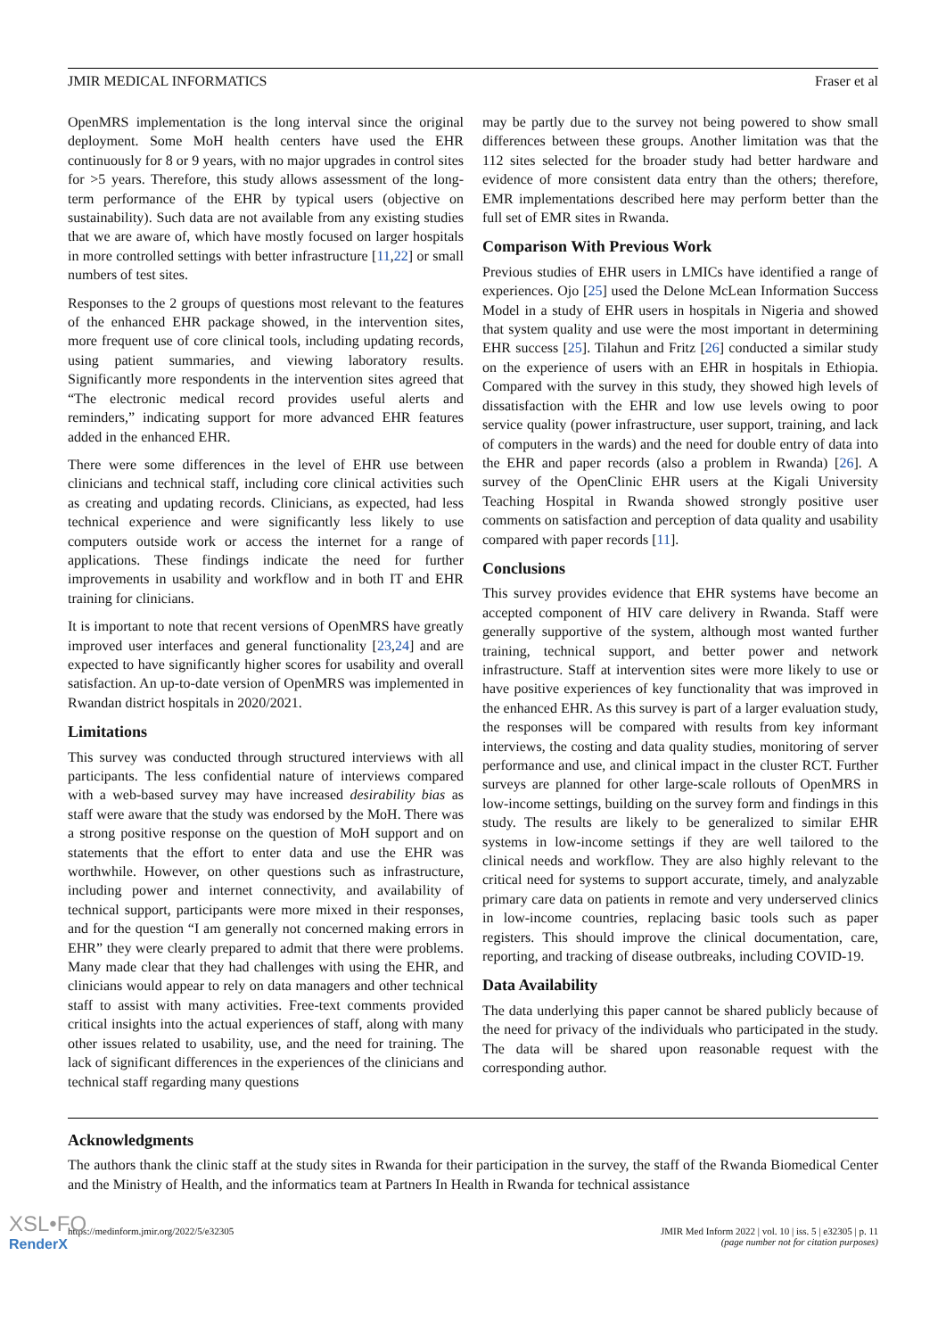JMIR MEDICAL INFORMATICS Fraser et al
OpenMRS implementation is the long interval since the original deployment. Some MoH health centers have used the EHR continuously for 8 or 9 years, with no major upgrades in control sites for >5 years. Therefore, this study allows assessment of the long-term performance of the EHR by typical users (objective on sustainability). Such data are not available from any existing studies that we are aware of, which have mostly focused on larger hospitals in more controlled settings with better infrastructure [11,22] or small numbers of test sites.
Responses to the 2 groups of questions most relevant to the features of the enhanced EHR package showed, in the intervention sites, more frequent use of core clinical tools, including updating records, using patient summaries, and viewing laboratory results. Significantly more respondents in the intervention sites agreed that “The electronic medical record provides useful alerts and reminders,” indicating support for more advanced EHR features added in the enhanced EHR.
There were some differences in the level of EHR use between clinicians and technical staff, including core clinical activities such as creating and updating records. Clinicians, as expected, had less technical experience and were significantly less likely to use computers outside work or access the internet for a range of applications. These findings indicate the need for further improvements in usability and workflow and in both IT and EHR training for clinicians.
It is important to note that recent versions of OpenMRS have greatly improved user interfaces and general functionality [23,24] and are expected to have significantly higher scores for usability and overall satisfaction. An up-to-date version of OpenMRS was implemented in Rwandan district hospitals in 2020/2021.
Limitations
This survey was conducted through structured interviews with all participants. The less confidential nature of interviews compared with a web-based survey may have increased desirability bias as staff were aware that the study was endorsed by the MoH. There was a strong positive response on the question of MoH support and on statements that the effort to enter data and use the EHR was worthwhile. However, on other questions such as infrastructure, including power and internet connectivity, and availability of technical support, participants were more mixed in their responses, and for the question “I am generally not concerned making errors in EHR” they were clearly prepared to admit that there were problems. Many made clear that they had challenges with using the EHR, and clinicians would appear to rely on data managers and other technical staff to assist with many activities. Free-text comments provided critical insights into the actual experiences of staff, along with many other issues related to usability, use, and the need for training. The lack of significant differences in the experiences of the clinicians and technical staff regarding many questions
may be partly due to the survey not being powered to show small differences between these groups. Another limitation was that the 112 sites selected for the broader study had better hardware and evidence of more consistent data entry than the others; therefore, EMR implementations described here may perform better than the full set of EMR sites in Rwanda.
Comparison With Previous Work
Previous studies of EHR users in LMICs have identified a range of experiences. Ojo [25] used the Delone McLean Information Success Model in a study of EHR users in hospitals in Nigeria and showed that system quality and use were the most important in determining EHR success [25]. Tilahun and Fritz [26] conducted a similar study on the experience of users with an EHR in hospitals in Ethiopia. Compared with the survey in this study, they showed high levels of dissatisfaction with the EHR and low use levels owing to poor service quality (power infrastructure, user support, training, and lack of computers in the wards) and the need for double entry of data into the EHR and paper records (also a problem in Rwanda) [26]. A survey of the OpenClinic EHR users at the Kigali University Teaching Hospital in Rwanda showed strongly positive user comments on satisfaction and perception of data quality and usability compared with paper records [11].
Conclusions
This survey provides evidence that EHR systems have become an accepted component of HIV care delivery in Rwanda. Staff were generally supportive of the system, although most wanted further training, technical support, and better power and network infrastructure. Staff at intervention sites were more likely to use or have positive experiences of key functionality that was improved in the enhanced EHR. As this survey is part of a larger evaluation study, the responses will be compared with results from key informant interviews, the costing and data quality studies, monitoring of server performance and use, and clinical impact in the cluster RCT. Further surveys are planned for other large-scale rollouts of OpenMRS in low-income settings, building on the survey form and findings in this study. The results are likely to be generalized to similar EHR systems in low-income settings if they are well tailored to the clinical needs and workflow. They are also highly relevant to the critical need for systems to support accurate, timely, and analyzable primary care data on patients in remote and very underserved clinics in low-income countries, replacing basic tools such as paper registers. This should improve the clinical documentation, care, reporting, and tracking of disease outbreaks, including COVID-19.
Data Availability
The data underlying this paper cannot be shared publicly because of the need for privacy of the individuals who participated in the study. The data will be shared upon reasonable request with the corresponding author.
Acknowledgments
The authors thank the clinic staff at the study sites in Rwanda for their participation in the survey, the staff of the Rwanda Biomedical Center and the Ministry of Health, and the informatics team at Partners In Health in Rwanda for technical assistance
https://medinform.jmir.org/2022/5/e32305 JMIR Med Inform 2022 | vol. 10 | iss. 5 | e32305 | p. 11
(page number not for citation purposes)
XSL•FO
RenderX